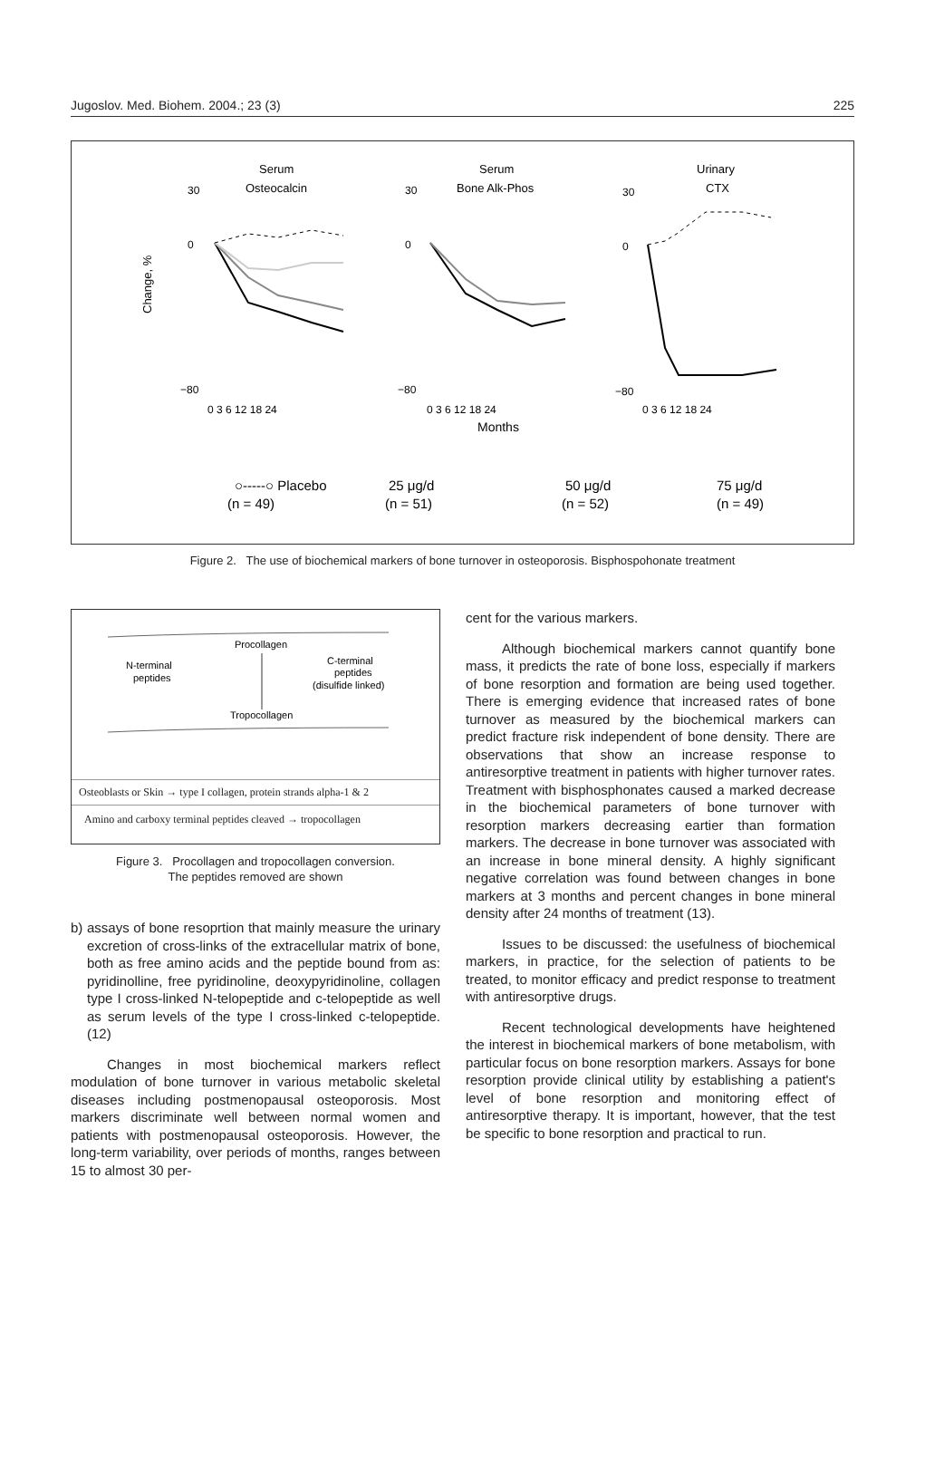Jugoslov. Med. Biohem. 2004.; 23 (3) 225
Serum
Osteocalcin
Serum
Bone Alk-Phos
Urinary
CTX
Change, %
30
0
−80
0 3 6 12 18 24
30
0
−80
0 3 6 12 18 24
30
0
−80
0 3 6 12 18 24
Months
○-----○ Placebo
(n = 49)
25 μg/d
(n = 51)
50 μg/d
(n = 52)
75 μg/d
(n = 49)
Figure 2. The use of biochemical markers of bone turnover in osteoporosis. Bisphospohonate treatment
Procollagen
N-terminal
peptides
C-terminal
peptides
(disulfide linked)
Tropocollagen
Osteoblasts or Skin → type I collagen, protein strands alpha-1 & 2
Amino and carboxy terminal peptides cleaved → tropocollagen
Figure 3. Procollagen and tropocollagen conversion.
The peptides removed are shown
b) assays of bone resoprtion that mainly measure the urinary excretion of cross-links of the extracellular matrix of bone, both as free amino acids and the peptide bound from as: pyridinolline, free pyridinoline, deoxypyridinoline, collagen type I cross-linked N-telopeptide and c-telopeptide as well as serum levels of the type I cross-linked c-telopeptide. (12)
Changes in most biochemical markers reflect modulation of bone turnover in various metabolic skeletal diseases including postmenopausal osteoporosis. Most markers discriminate well between normal women and patients with postmenopausal osteoporosis. However, the long-term variability, over periods of months, ranges between 15 to almost 30 per-
cent for the various markers.
Although biochemical markers cannot quantify bone mass, it predicts the rate of bone loss, especially if markers of bone resorption and formation are being used together. There is emerging evidence that increased rates of bone turnover as measured by the biochemical markers can predict fracture risk independent of bone density. There are observations that show an increase response to antiresorptive treatment in patients with higher turnover rates. Treatment with bisphosphonates caused a marked decrease in the biochemical parameters of bone turnover with resorption markers decreasing eartier than formation markers. The decrease in bone turnover was associated with an increase in bone mineral density. A highly significant negative correlation was found between changes in bone markers at 3 months and percent changes in bone mineral density after 24 months of treatment (13).
Issues to be discussed: the usefulness of biochemical markers, in practice, for the selection of patients to be treated, to monitor efficacy and predict response to treatment with antiresorptive drugs.
Recent technological developments have heightened the interest in biochemical markers of bone metabolism, with particular focus on bone resorption markers. Assays for bone resorption provide clinical utility by establishing a patient's level of bone resorption and monitoring effect of antiresorptive therapy. It is important, however, that the test be specific to bone resorption and practical to run.